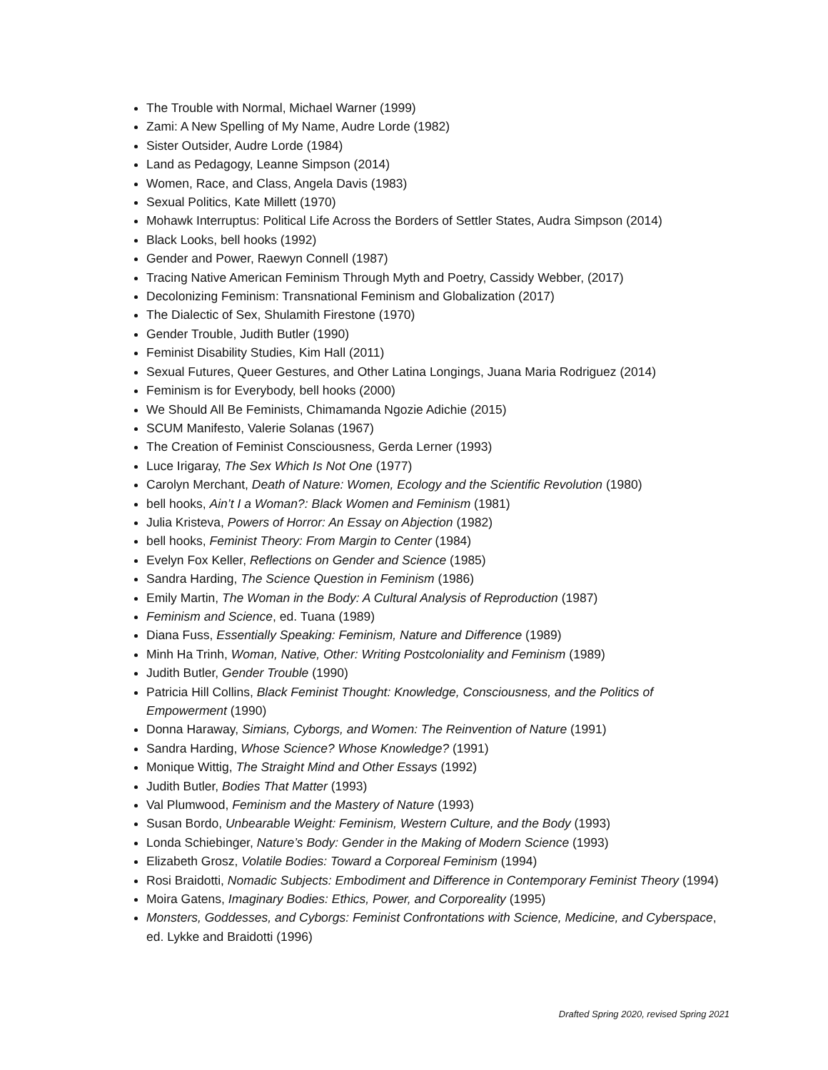The Trouble with Normal, Michael Warner (1999)
Zami: A New Spelling of My Name, Audre Lorde (1982)
Sister Outsider, Audre Lorde (1984)
Land as Pedagogy, Leanne Simpson (2014)
Women, Race, and Class, Angela Davis (1983)
Sexual Politics, Kate Millett (1970)
Mohawk Interruptus: Political Life Across the Borders of Settler States, Audra Simpson (2014)
Black Looks, bell hooks (1992)
Gender and Power, Raewyn Connell (1987)
Tracing Native American Feminism Through Myth and Poetry, Cassidy Webber, (2017)
Decolonizing Feminism: Transnational Feminism and Globalization (2017)
The Dialectic of Sex, Shulamith Firestone (1970)
Gender Trouble, Judith Butler (1990)
Feminist Disability Studies, Kim Hall (2011)
Sexual Futures, Queer Gestures, and Other Latina Longings, Juana Maria Rodriguez (2014)
Feminism is for Everybody, bell hooks (2000)
We Should All Be Feminists, Chimamanda Ngozie Adichie (2015)
SCUM Manifesto, Valerie Solanas (1967)
The Creation of Feminist Consciousness, Gerda Lerner (1993)
Luce Irigaray, The Sex Which Is Not One (1977)
Carolyn Merchant, Death of Nature: Women, Ecology and the Scientific Revolution (1980)
bell hooks, Ain’t I a Woman?: Black Women and Feminism (1981)
Julia Kristeva, Powers of Horror: An Essay on Abjection (1982)
bell hooks, Feminist Theory: From Margin to Center (1984)
Evelyn Fox Keller, Reflections on Gender and Science (1985)
Sandra Harding, The Science Question in Feminism (1986)
Emily Martin, The Woman in the Body: A Cultural Analysis of Reproduction (1987)
Feminism and Science, ed. Tuana (1989)
Diana Fuss, Essentially Speaking: Feminism, Nature and Difference (1989)
Minh Ha Trinh, Woman, Native, Other: Writing Postcoloniality and Feminism (1989)
Judith Butler, Gender Trouble (1990)
Patricia Hill Collins, Black Feminist Thought: Knowledge, Consciousness, and the Politics of Empowerment (1990)
Donna Haraway, Simians, Cyborgs, and Women: The Reinvention of Nature (1991)
Sandra Harding, Whose Science? Whose Knowledge? (1991)
Monique Wittig, The Straight Mind and Other Essays (1992)
Judith Butler, Bodies That Matter (1993)
Val Plumwood, Feminism and the Mastery of Nature (1993)
Susan Bordo, Unbearable Weight: Feminism, Western Culture, and the Body (1993)
Londa Schiebinger, Nature’s Body: Gender in the Making of Modern Science (1993)
Elizabeth Grosz, Volatile Bodies: Toward a Corporeal Feminism (1994)
Rosi Braidotti, Nomadic Subjects: Embodiment and Difference in Contemporary Feminist Theory (1994)
Moira Gatens, Imaginary Bodies: Ethics, Power, and Corporeality (1995)
Monsters, Goddesses, and Cyborgs: Feminist Confrontations with Science, Medicine, and Cyberspace, ed. Lykke and Braidotti (1996)
Drafted Spring 2020, revised Spring 2021